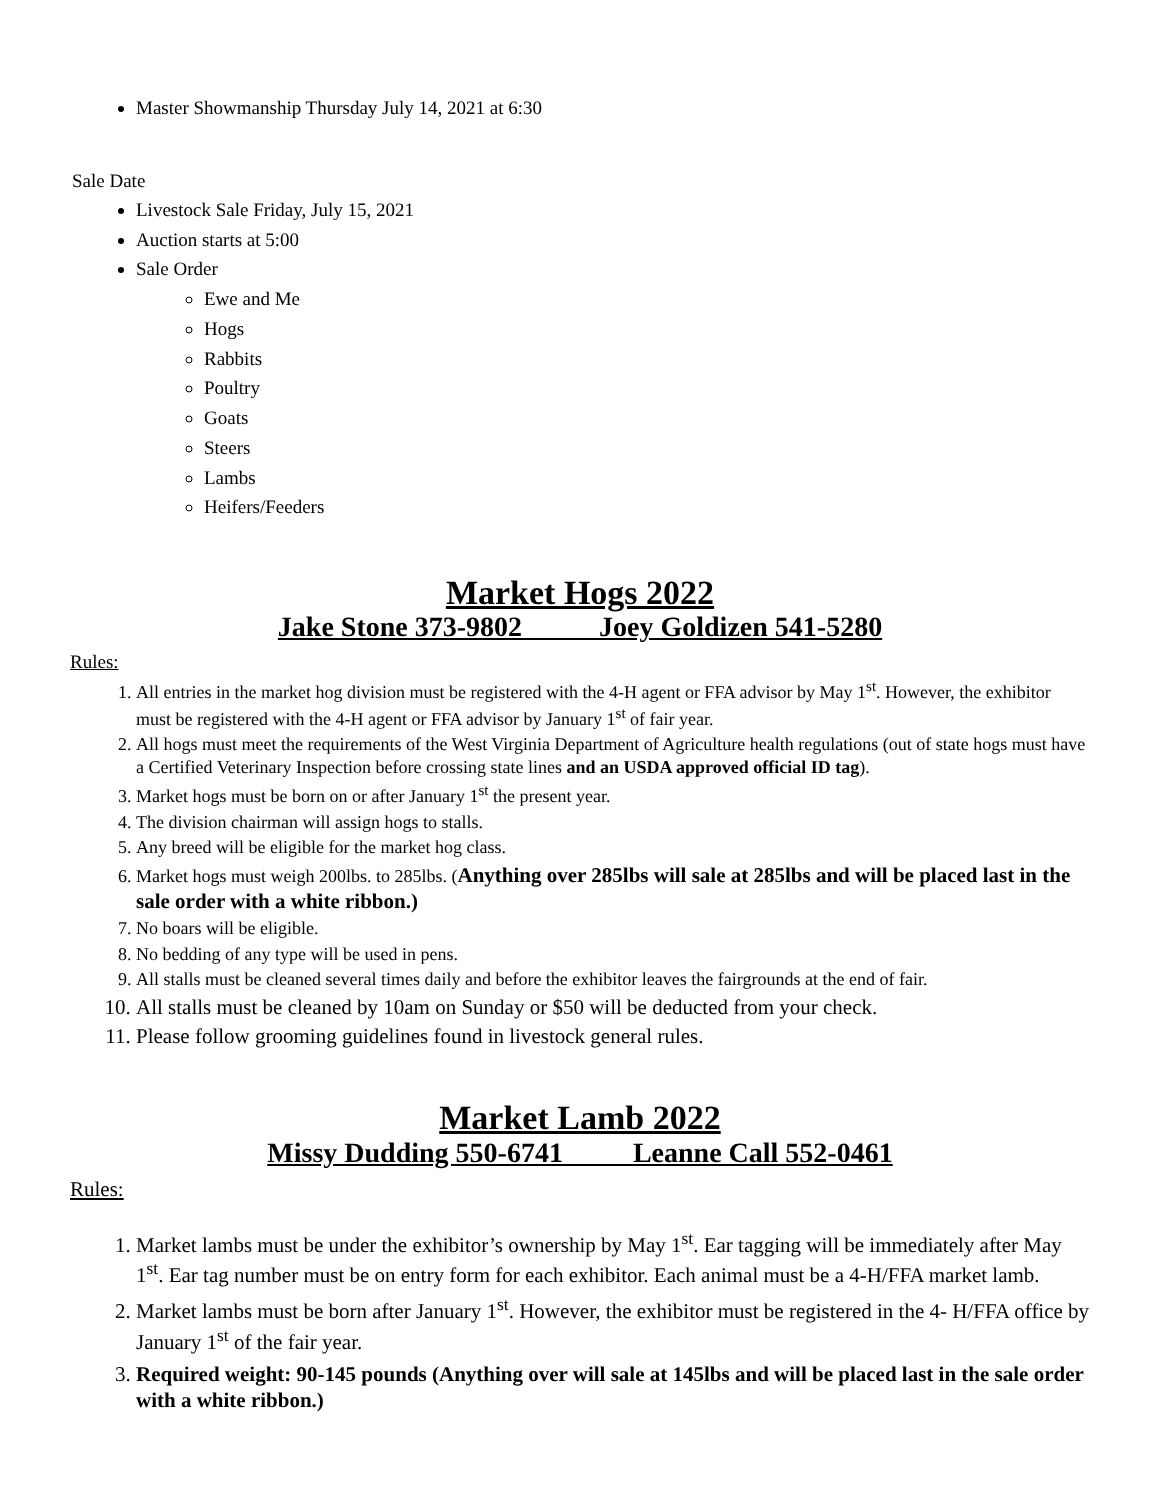Master Showmanship Thursday July 14, 2021 at 6:30
Sale Date
Livestock Sale Friday, July 15, 2021
Auction starts at 5:00
Sale Order
Ewe and Me
Hogs
Rabbits
Poultry
Goats
Steers
Lambs
Heifers/Feeders
Market Hogs 2022
Jake Stone 373-9802 Joey Goldizen 541-5280
Rules:
1. All entries in the market hog division must be registered with the 4-H agent or FFA advisor by May 1<sup>st</sup>. However, the exhibitor must be registered with the 4-H agent or FFA advisor by January 1<sup>st</sup> of fair year.
2. All hogs must meet the requirements of the West Virginia Department of Agriculture health regulations (out of state hogs must have a Certified Veterinary Inspection before crossing state lines and an USDA approved official ID tag).
3. Market hogs must be born on or after January 1<sup>st</sup> the present year.
4. The division chairman will assign hogs to stalls.
5. Any breed will be eligible for the market hog class.
6. Market hogs must weigh 200lbs. to 285lbs. (Anything over 285lbs will sale at 285lbs and will be placed last in the sale order with a white ribbon.)
7. No boars will be eligible.
8. No bedding of any type will be used in pens.
9. All stalls must be cleaned several times daily and before the exhibitor leaves the fairgrounds at the end of fair.
10. All stalls must be cleaned by 10am on Sunday or $50 will be deducted from your check.
11. Please follow grooming guidelines found in livestock general rules.
Market Lamb 2022
Missy Dudding 550-6741 Leanne Call 552-0461
Rules:
1. Market lambs must be under the exhibitor’s ownership by May 1<sup>st</sup>. Ear tagging will be immediately after May 1<sup>st</sup>. Ear tag number must be on entry form for each exhibitor. Each animal must be a 4-H/FFA market lamb.
2. Market lambs must be born after January 1<sup>st</sup>. However, the exhibitor must be registered in the 4- H/FFA office by January 1<sup>st</sup> of the fair year.
3. Required weight: 90-145 pounds (Anything over will sale at 145lbs and will be placed last in the sale order with a white ribbon.)